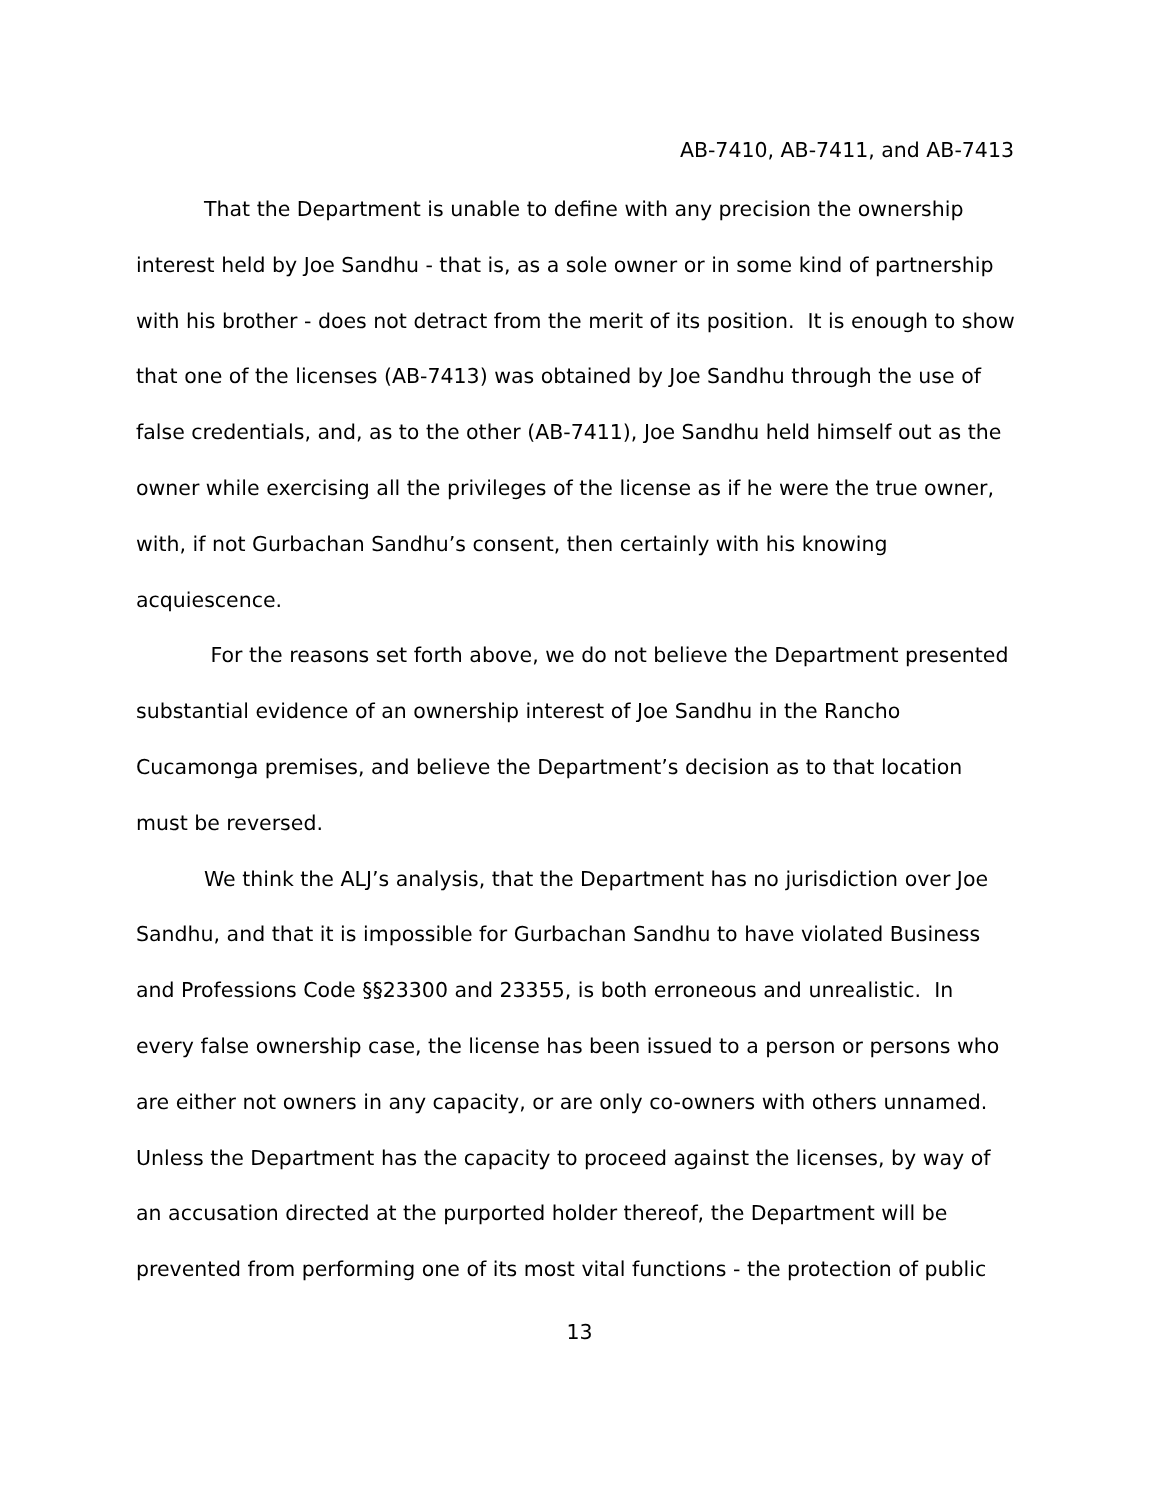AB-7410, AB-7411, and AB-7413
That the Department is unable to define with any precision the ownership interest held by Joe Sandhu - that is, as a sole owner or in some kind of partnership with his brother - does not detract from the merit of its position. It is enough to show that one of the licenses (AB-7413) was obtained by Joe Sandhu through the use of false credentials, and, as to the other (AB-7411), Joe Sandhu held himself out as the owner while exercising all the privileges of the license as if he were the true owner, with, if not Gurbachan Sandhu’s consent, then certainly with his knowing acquiescence.
For the reasons set forth above, we do not believe the Department presented substantial evidence of an ownership interest of Joe Sandhu in the Rancho Cucamonga premises, and believe the Department’s decision as to that location must be reversed.
We think the ALJ’s analysis, that the Department has no jurisdiction over Joe Sandhu, and that it is impossible for Gurbachan Sandhu to have violated Business and Professions Code §§23300 and 23355, is both erroneous and unrealistic. In every false ownership case, the license has been issued to a person or persons who are either not owners in any capacity, or are only co-owners with others unnamed. Unless the Department has the capacity to proceed against the licenses, by way of an accusation directed at the purported holder thereof, the Department will be prevented from performing one of its most vital functions - the protection of public
13